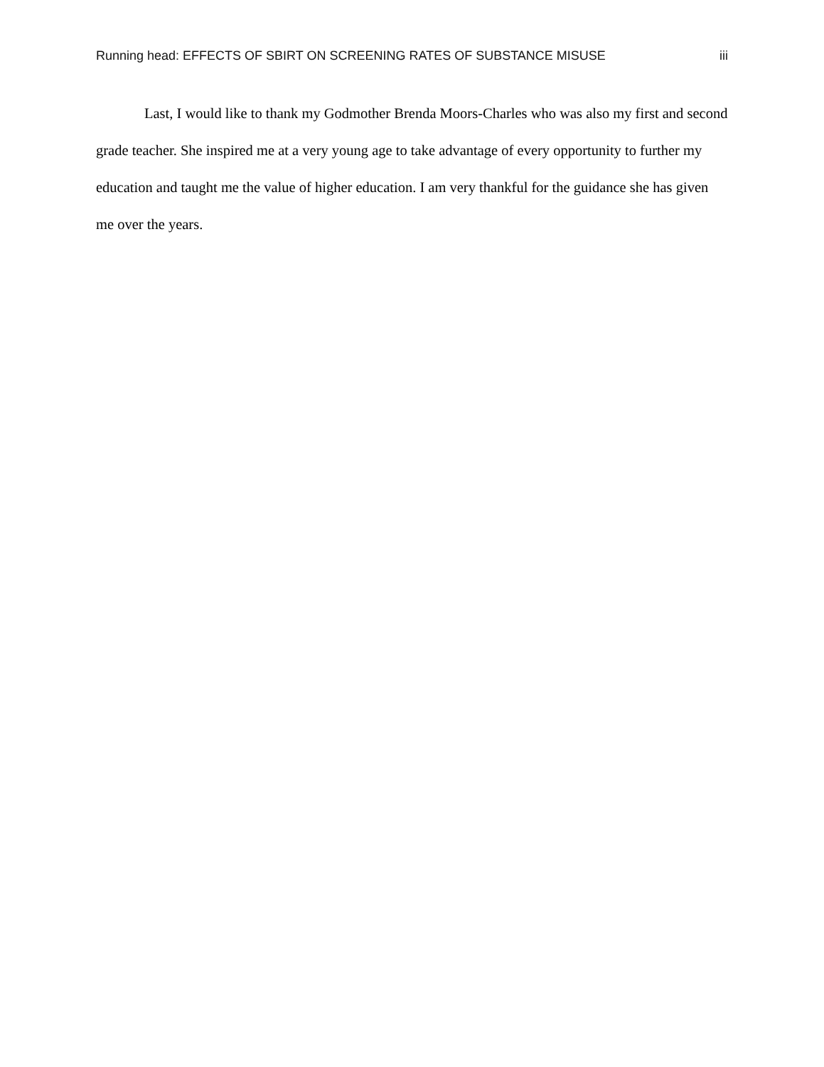Running head: EFFECTS OF SBIRT ON SCREENING RATES OF SUBSTANCE MISUSE iii
Last, I would like to thank my Godmother Brenda Moors-Charles who was also my first and second grade teacher. She inspired me at a very young age to take advantage of every opportunity to further my education and taught me the value of higher education. I am very thankful for the guidance she has given me over the years.